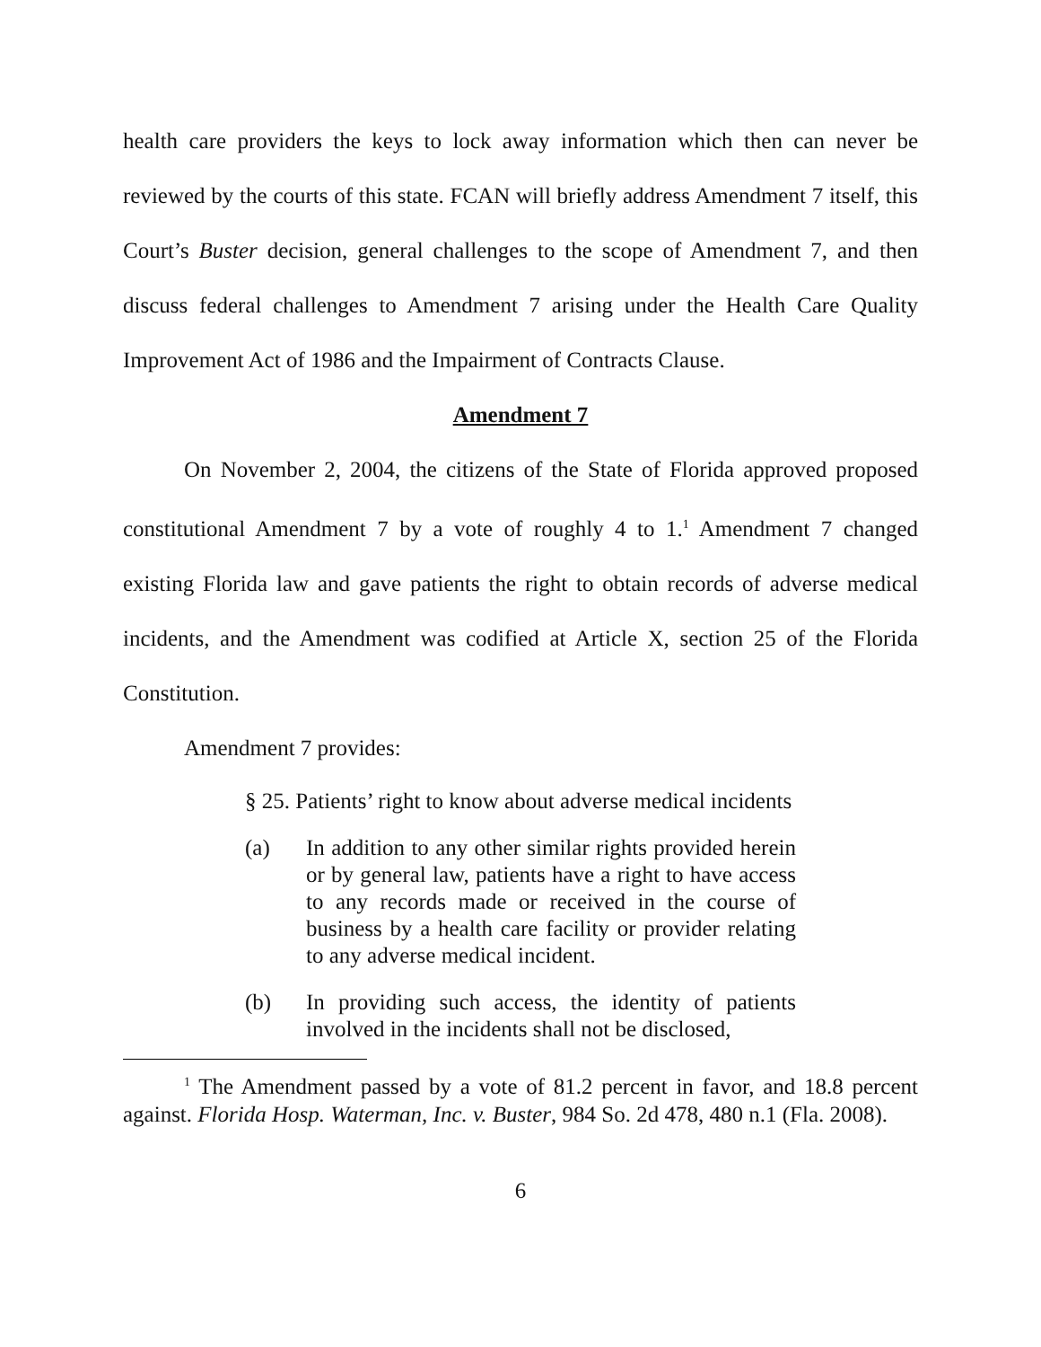health care providers the keys to lock away information which then can never be reviewed by the courts of this state. FCAN will briefly address Amendment 7 itself, this Court’s Buster decision, general challenges to the scope of Amendment 7, and then discuss federal challenges to Amendment 7 arising under the Health Care Quality Improvement Act of 1986 and the Impairment of Contracts Clause.
Amendment 7
On November 2, 2004, the citizens of the State of Florida approved proposed constitutional Amendment 7 by a vote of roughly 4 to 1.<sup>1</sup> Amendment 7 changed existing Florida law and gave patients the right to obtain records of adverse medical incidents, and the Amendment was codified at Article X, section 25 of the Florida Constitution.
Amendment 7 provides:
§ 25. Patients’ right to know about adverse medical incidents
(a) In addition to any other similar rights provided herein or by general law, patients have a right to have access to any records made or received in the course of business by a health care facility or provider relating to any adverse medical incident.
(b) In providing such access, the identity of patients involved in the incidents shall not be disclosed,
<sup>1</sup> The Amendment passed by a vote of 81.2 percent in favor, and 18.8 percent against. Florida Hosp. Waterman, Inc. v. Buster, 984 So. 2d 478, 480 n.1 (Fla. 2008).
6